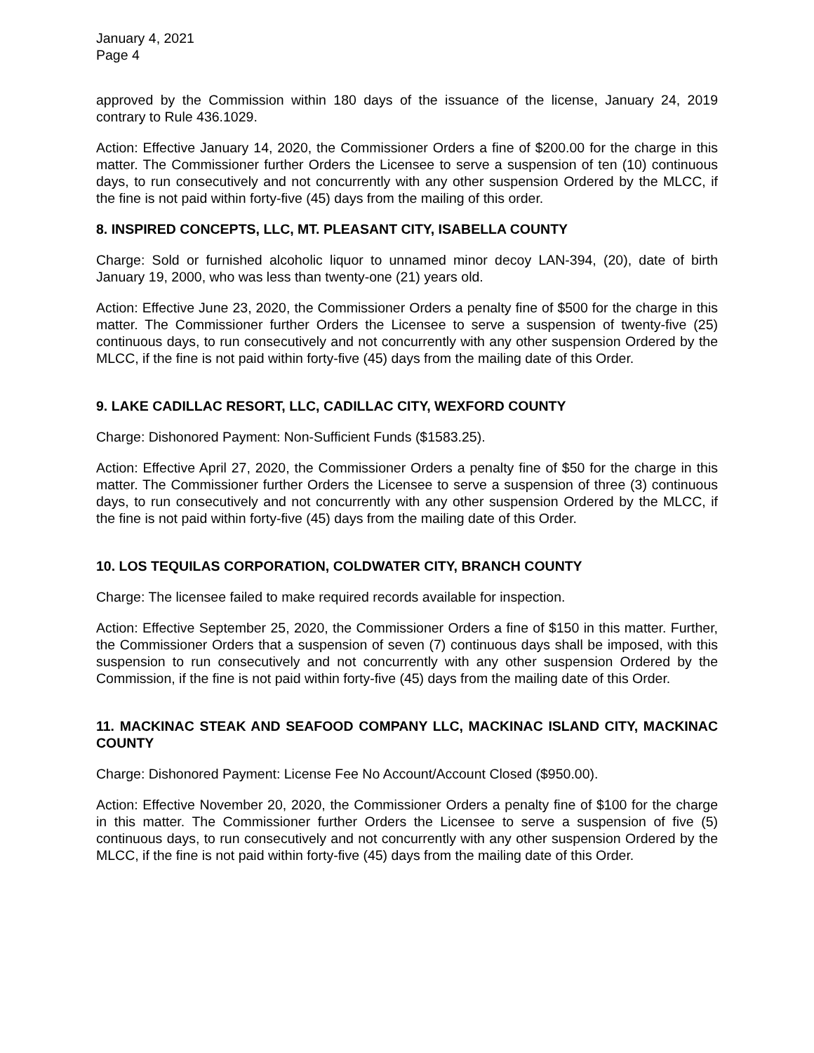January 4, 2021
Page 4
approved by the Commission within 180 days of the issuance of the license, January 24, 2019 contrary to Rule 436.1029.
Action: Effective January 14, 2020, the Commissioner Orders a fine of $200.00 for the charge in this matter. The Commissioner further Orders the Licensee to serve a suspension of ten (10) continuous days, to run consecutively and not concurrently with any other suspension Ordered by the MLCC, if the fine is not paid within forty-five (45) days from the mailing of this order.
8. INSPIRED CONCEPTS, LLC, MT. PLEASANT CITY, ISABELLA COUNTY
Charge: Sold or furnished alcoholic liquor to unnamed minor decoy LAN-394, (20), date of birth January 19, 2000, who was less than twenty-one (21) years old.
Action: Effective June 23, 2020, the Commissioner Orders a penalty fine of $500 for the charge in this matter. The Commissioner further Orders the Licensee to serve a suspension of twenty-five (25) continuous days, to run consecutively and not concurrently with any other suspension Ordered by the MLCC, if the fine is not paid within forty-five (45) days from the mailing date of this Order.
9. LAKE CADILLAC RESORT, LLC, CADILLAC CITY, WEXFORD COUNTY
Charge: Dishonored Payment: Non-Sufficient Funds ($1583.25).
Action: Effective April 27, 2020, the Commissioner Orders a penalty fine of $50 for the charge in this matter. The Commissioner further Orders the Licensee to serve a suspension of three (3) continuous days, to run consecutively and not concurrently with any other suspension Ordered by the MLCC, if the fine is not paid within forty-five (45) days from the mailing date of this Order.
10. LOS TEQUILAS CORPORATION, COLDWATER CITY, BRANCH COUNTY
Charge: The licensee failed to make required records available for inspection.
Action: Effective September 25, 2020, the Commissioner Orders a fine of $150 in this matter. Further, the Commissioner Orders that a suspension of seven (7) continuous days shall be imposed, with this suspension to run consecutively and not concurrently with any other suspension Ordered by the Commission, if the fine is not paid within forty-five (45) days from the mailing date of this Order.
11. MACKINAC STEAK AND SEAFOOD COMPANY LLC, MACKINAC ISLAND CITY, MACKINAC COUNTY
Charge: Dishonored Payment: License Fee No Account/Account Closed ($950.00).
Action: Effective November 20, 2020, the Commissioner Orders a penalty fine of $100 for the charge in this matter. The Commissioner further Orders the Licensee to serve a suspension of five (5) continuous days, to run consecutively and not concurrently with any other suspension Ordered by the MLCC, if the fine is not paid within forty-five (45) days from the mailing date of this Order.